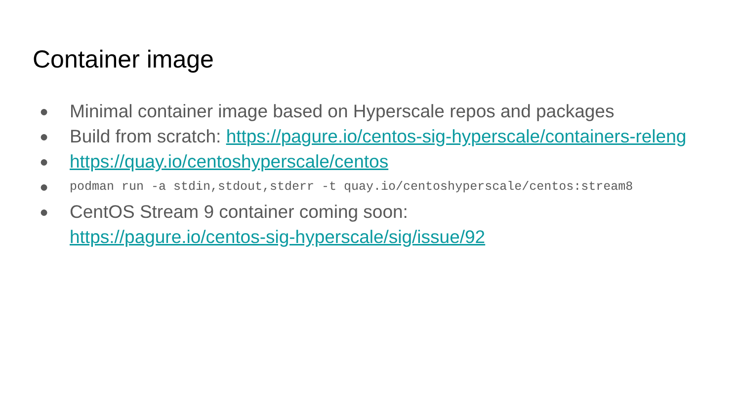Container image
● Minimal container image based on Hyperscale repos and packages
● Build from scratch: https://pagure.io/centos-sig-hyperscale/containers-releng
● https://quay.io/centoshyperscale/centos
● podman run -a stdin,stdout,stderr -t quay.io/centoshyperscale/centos:stream8
● CentOS Stream 9 container coming soon:
https://pagure.io/centos-sig-hyperscale/sig/issue/92